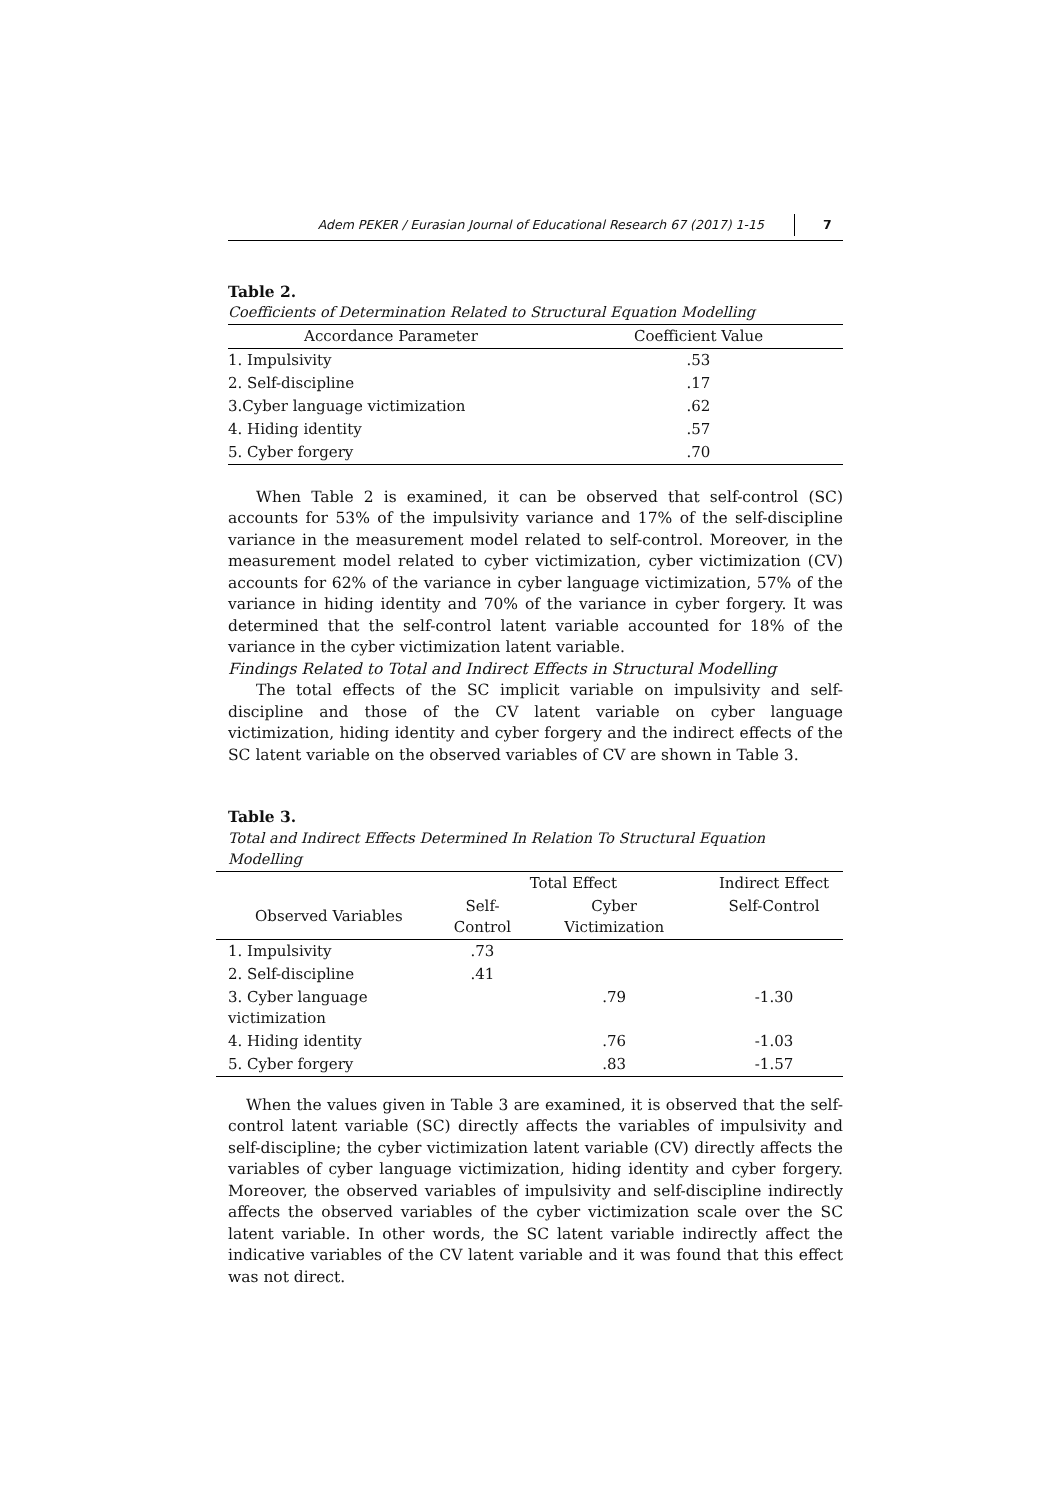Adem PEKER / Eurasian Journal of Educational Research 67 (2017) 1-15 7
Table 2.
Coefficients of Determination Related to Structural Equation Modelling
| Accordance Parameter | Coefficient Value |
| --- | --- |
| 1. Impulsivity | .53 |
| 2. Self-discipline | .17 |
| 3.Cyber language victimization | .62 |
| 4. Hiding identity | .57 |
| 5. Cyber forgery | .70 |
When Table 2 is examined, it can be observed that self-control (SC) accounts for 53% of the impulsivity variance and 17% of the self-discipline variance in the measurement model related to self-control. Moreover, in the measurement model related to cyber victimization, cyber victimization (CV) accounts for 62% of the variance in cyber language victimization, 57% of the variance in hiding identity and 70% of the variance in cyber forgery. It was determined that the self-control latent variable accounted for 18% of the variance in the cyber victimization latent variable.
Findings Related to Total and Indirect Effects in Structural Modelling
The total effects of the SC implicit variable on impulsivity and self-discipline and those of the CV latent variable on cyber language victimization, hiding identity and cyber forgery and the indirect effects of the SC latent variable on the observed variables of CV are shown in Table 3.
Table 3.
Total and Indirect Effects Determined In Relation To Structural Equation Modelling
| | Total Effect | | Indirect Effect |
| Observed Variables | Self- Control | Cyber Victimization | Self-Control |
| 1. Impulsivity | .73 | | |
| 2. Self-discipline | .41 | | |
| 3. Cyber language victimization | | .79 | -1.30 |
| 4. Hiding identity | | .76 | -1.03 |
| 5. Cyber forgery | | .83 | -1.57 |
When the values given in Table 3 are examined, it is observed that the self-control latent variable (SC) directly affects the variables of impulsivity and self-discipline; the cyber victimization latent variable (CV) directly affects the variables of cyber language victimization, hiding identity and cyber forgery. Moreover, the observed variables of impulsivity and self-discipline indirectly affects the observed variables of the cyber victimization scale over the SC latent variable. In other words, the SC latent variable indirectly affect the indicative variables of the CV latent variable and it was found that this effect was not direct.